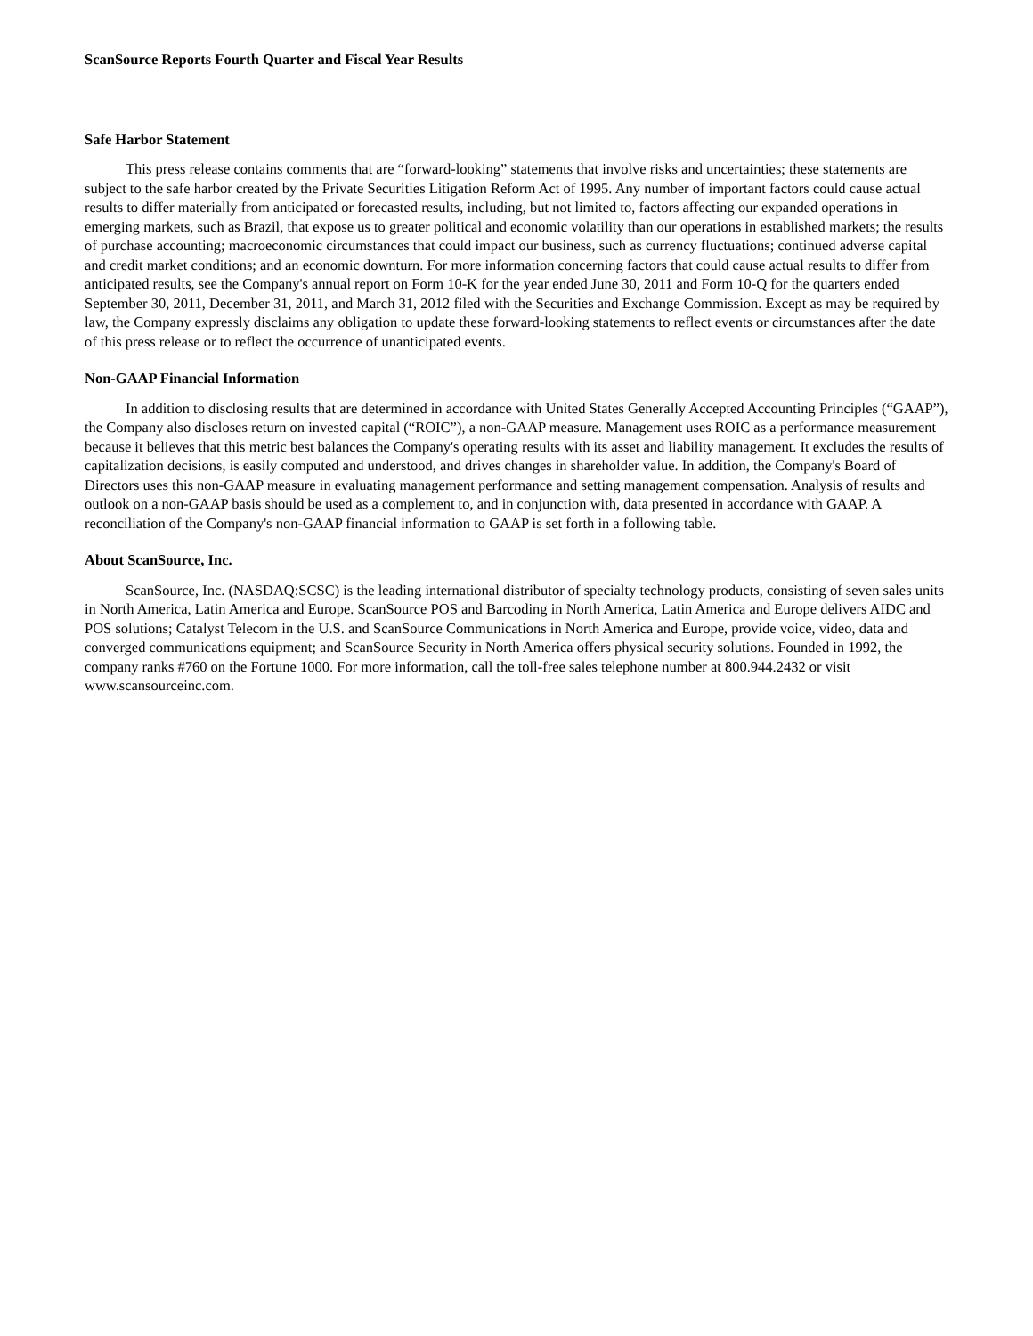ScanSource Reports Fourth Quarter and Fiscal Year Results
Safe Harbor Statement
This press release contains comments that are “forward-looking” statements that involve risks and uncertainties; these statements are subject to the safe harbor created by the Private Securities Litigation Reform Act of 1995. Any number of important factors could cause actual results to differ materially from anticipated or forecasted results, including, but not limited to, factors affecting our expanded operations in emerging markets, such as Brazil, that expose us to greater political and economic volatility than our operations in established markets; the results of purchase accounting; macroeconomic circumstances that could impact our business, such as currency fluctuations; continued adverse capital and credit market conditions; and an economic downturn. For more information concerning factors that could cause actual results to differ from anticipated results, see the Company's annual report on Form 10-K for the year ended June 30, 2011 and Form 10-Q for the quarters ended September 30, 2011, December 31, 2011, and March 31, 2012 filed with the Securities and Exchange Commission. Except as may be required by law, the Company expressly disclaims any obligation to update these forward-looking statements to reflect events or circumstances after the date of this press release or to reflect the occurrence of unanticipated events.
Non-GAAP Financial Information
In addition to disclosing results that are determined in accordance with United States Generally Accepted Accounting Principles (“GAAP”), the Company also discloses return on invested capital (“ROIC”), a non-GAAP measure. Management uses ROIC as a performance measurement because it believes that this metric best balances the Company's operating results with its asset and liability management. It excludes the results of capitalization decisions, is easily computed and understood, and drives changes in shareholder value. In addition, the Company's Board of Directors uses this non-GAAP measure in evaluating management performance and setting management compensation. Analysis of results and outlook on a non-GAAP basis should be used as a complement to, and in conjunction with, data presented in accordance with GAAP. A reconciliation of the Company's non-GAAP financial information to GAAP is set forth in a following table.
About ScanSource, Inc.
ScanSource, Inc. (NASDAQ:SCSC) is the leading international distributor of specialty technology products, consisting of seven sales units in North America, Latin America and Europe. ScanSource POS and Barcoding in North America, Latin America and Europe delivers AIDC and POS solutions; Catalyst Telecom in the U.S. and ScanSource Communications in North America and Europe, provide voice, video, data and converged communications equipment; and ScanSource Security in North America offers physical security solutions. Founded in 1992, the company ranks #760 on the Fortune 1000. For more information, call the toll-free sales telephone number at 800.944.2432 or visit www.scansourceinc.com.